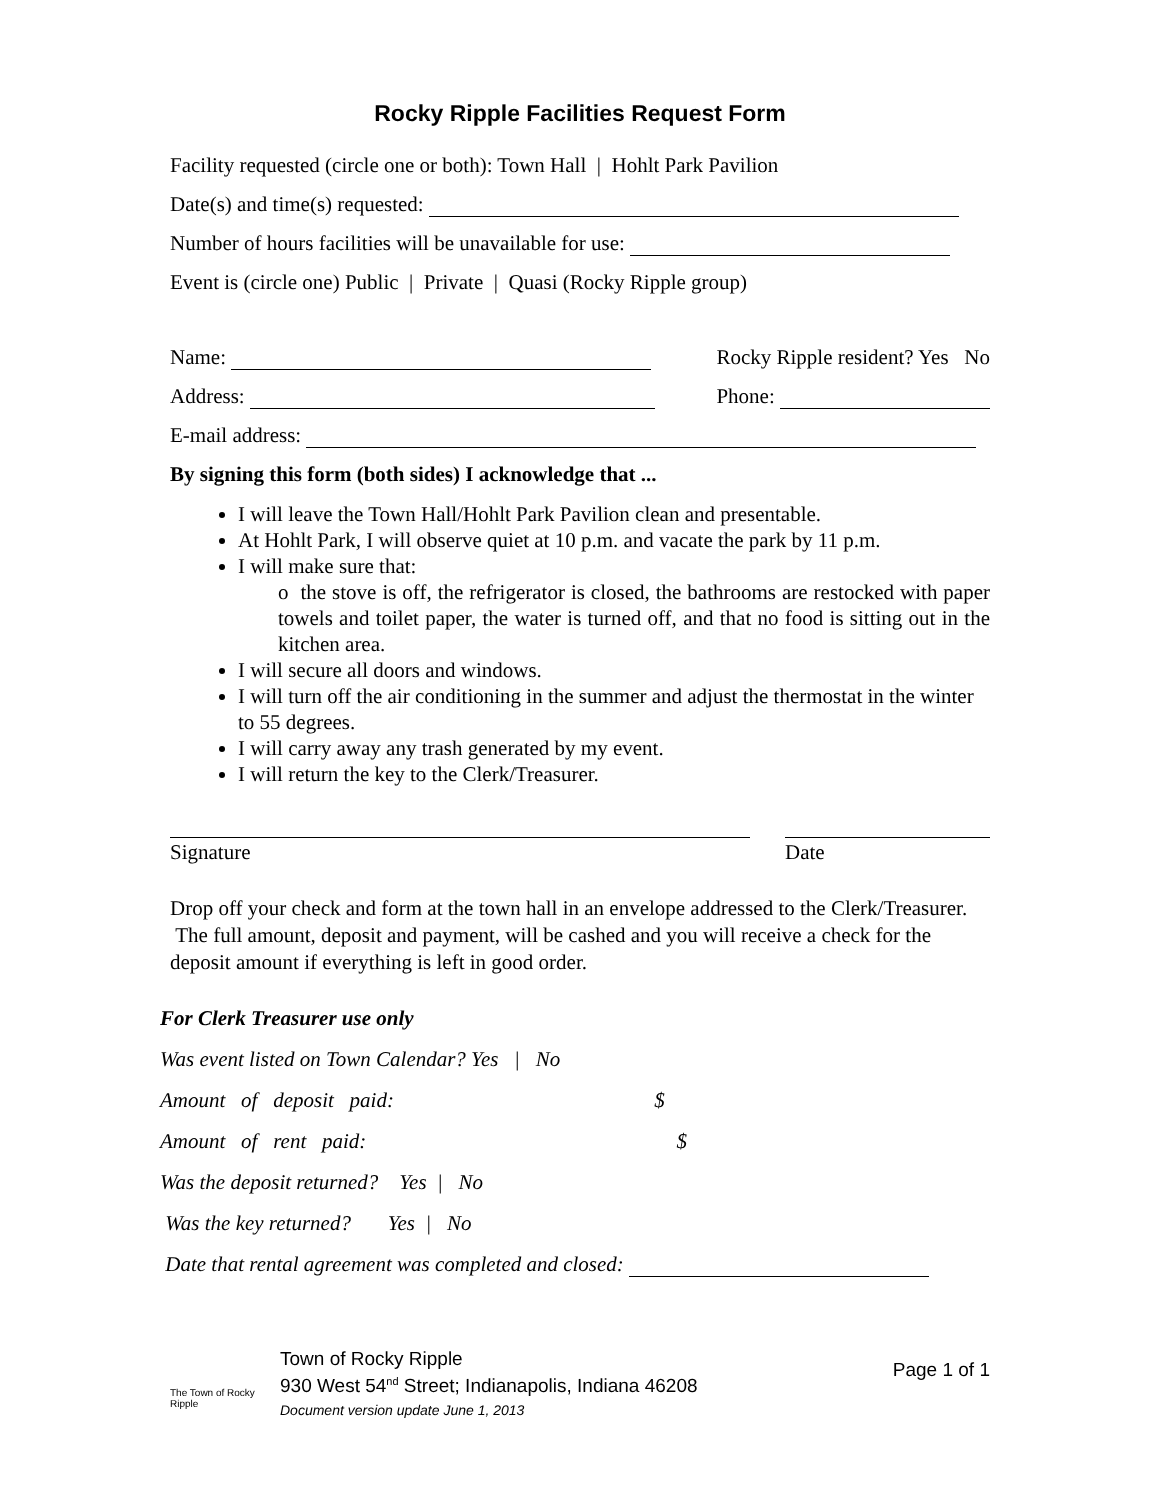Rocky Ripple Facilities Request Form
Facility requested (circle one or both): Town Hall | Hohlt Park Pavilion
Date(s) and time(s) requested:
Number of hours facilities will be unavailable for use:
Event is (circle one) Public | Private | Quasi (Rocky Ripple group)
Name: Rocky Ripple resident? Yes No
Address: Phone:
E-mail address:
By signing this form (both sides) I acknowledge that ...
I will leave the Town Hall/Hohlt Park Pavilion clean and presentable.
At Hohlt Park, I will observe quiet at 10 p.m. and vacate the park by 11 p.m.
I will make sure that:
o the stove is off, the refrigerator is closed, the bathrooms are restocked with paper towels and toilet paper, the water is turned off, and that no food is sitting out in the kitchen area.
I will secure all doors and windows.
I will turn off the air conditioning in the summer and adjust the thermostat in the winter to 55 degrees.
I will carry away any trash generated by my event.
I will return the key to the Clerk/Treasurer.
Signature Date
Drop off your check and form at the town hall in an envelope addressed to the Clerk/Treasurer. The full amount, deposit and payment, will be cashed and you will receive a check for the deposit amount if everything is left in good order.
For Clerk Treasurer use only
Was event listed on Town Calendar? Yes | No
Amount of deposit paid: $
Amount of rent paid: $
Was the deposit returned? Yes | No
Was the key returned? Yes | No
Date that rental agreement was completed and closed:
The Town of Rocky Ripple
Town of Rocky Ripple
930 West 54<sup>nd</sup> Street; Indianapolis, Indiana 46208
Document version update June 1, 2013
Page 1 of 1